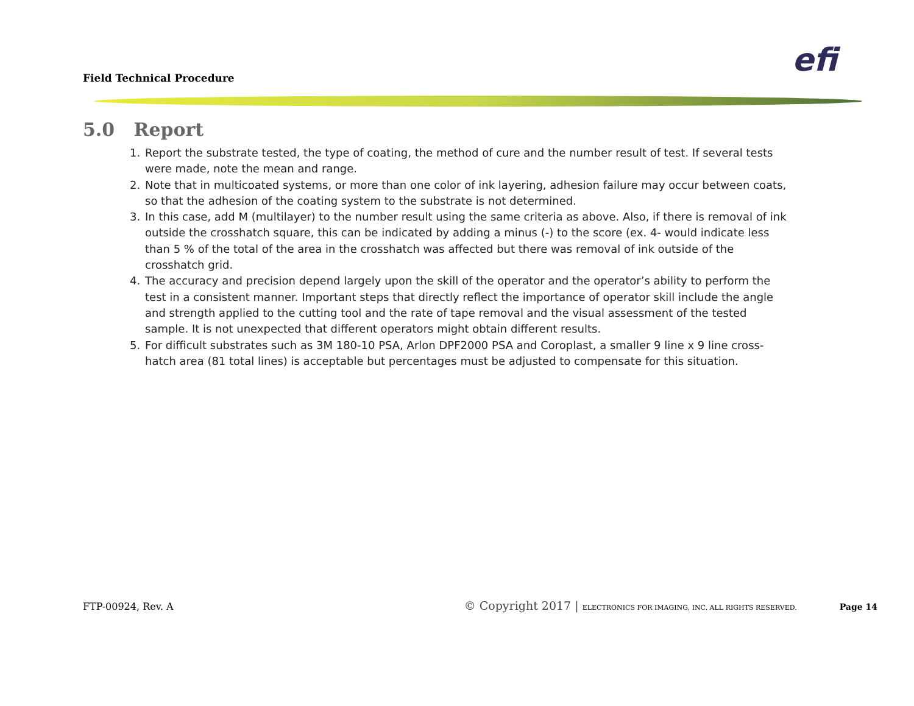Field Technical Procedure efi
5.0 Report
1. Report the substrate tested, the type of coating, the method of cure and the number result of test. If several tests were made, note the mean and range.
2. Note that in multicoated systems, or more than one color of ink layering, adhesion failure may occur between coats, so that the adhesion of the coating system to the substrate is not determined.
3. In this case, add M (multilayer) to the number result using the same criteria as above. Also, if there is removal of ink outside the crosshatch square, this can be indicated by adding a minus (-) to the score (ex. 4- would indicate less than 5 % of the total of the area in the crosshatch was affected but there was removal of ink outside of the crosshatch grid.
4. The accuracy and precision depend largely upon the skill of the operator and the operator’s ability to perform the test in a consistent manner. Important steps that directly reflect the importance of operator skill include the angle and strength applied to the cutting tool and the rate of tape removal and the visual assessment of the tested sample. It is not unexpected that different operators might obtain different results.
5. For difficult substrates such as 3M 180-10 PSA, Arlon DPF2000 PSA and Coroplast, a smaller 9 line x 9 line cross-hatch area (81 total lines) is acceptable but percentages must be adjusted to compensate for this situation.
FTP-00924, Rev. A © Copyright 2017 | ELECTRONICS FOR IMAGING, INC. ALL RIGHTS RESERVED. Page 14